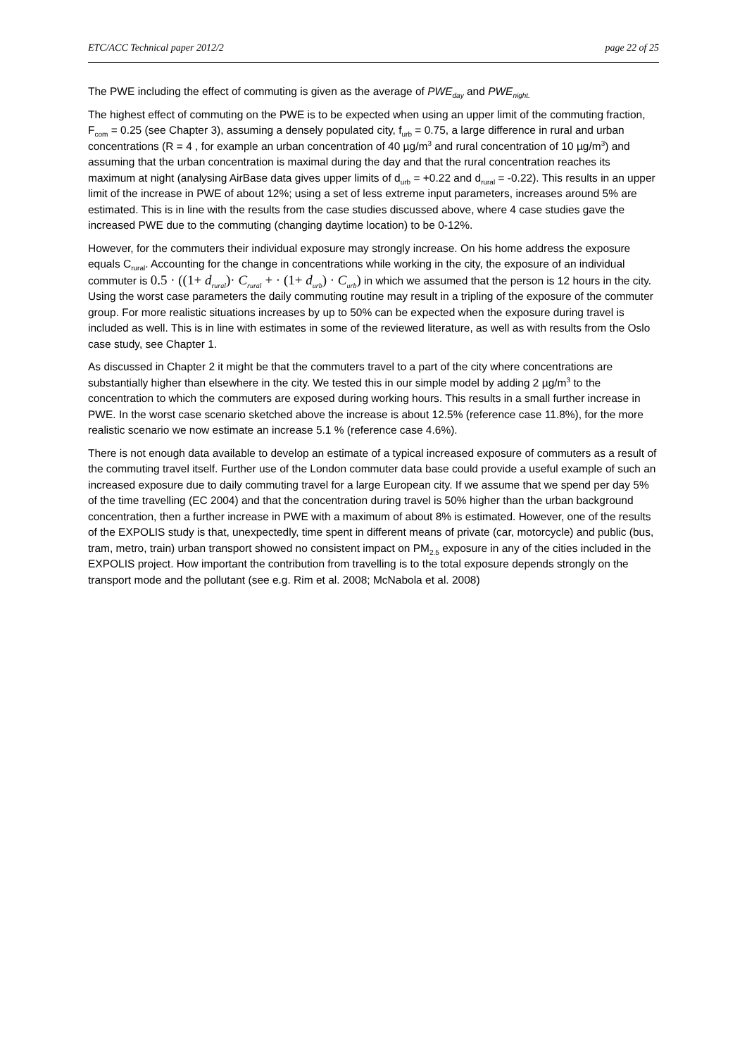ETC/ACC Technical paper 2012/2 page 22 of 25
The PWE including the effect of commuting is given as the average of PWE<sub>day</sub> and PWE<sub>night.</sub>
The highest effect of commuting on the PWE is to be expected when using an upper limit of the commuting fraction, F<sub>com</sub> = 0.25 (see Chapter 3), assuming a densely populated city, f<sub>urb</sub> = 0.75, a large difference in rural and urban concentrations (R = 4 , for example an urban concentration of 40 µg/m<sup>3</sup> and rural concentration of 10 µg/m<sup>3</sup>) and assuming that the urban concentration is maximal during the day and that the rural concentration reaches its maximum at night (analysing AirBase data gives upper limits of d<sub>urb</sub> = +0.22 and d<sub>rural</sub> = -0.22). This results in an upper limit of the increase in PWE of about 12%; using a set of less extreme input parameters, increases around 5% are estimated. This is in line with the results from the case studies discussed above, where 4 case studies gave the increased PWE due to the commuting (changing daytime location) to be 0-12%.
However, for the commuters their individual exposure may strongly increase. On his home address the exposure equals C<sub>rural</sub>. Accounting for the change in concentrations while working in the city, the exposure of an individual commuter is 0.5 · ((1+ d<sub>rural</sub>)· C<sub>rural</sub> + · (1+ d<sub>urb</sub>) · C<sub>urb</sub>) in which we assumed that the person is 12 hours in the city. Using the worst case parameters the daily commuting routine may result in a tripling of the exposure of the commuter group. For more realistic situations increases by up to 50% can be expected when the exposure during travel is included as well. This is in line with estimates in some of the reviewed literature, as well as with results from the Oslo case study, see Chapter 1.
As discussed in Chapter 2 it might be that the commuters travel to a part of the city where concentrations are substantially higher than elsewhere in the city. We tested this in our simple model by adding 2 µg/m<sup>3</sup> to the concentration to which the commuters are exposed during working hours. This results in a small further increase in PWE. In the worst case scenario sketched above the increase is about 12.5% (reference case 11.8%), for the more realistic scenario we now estimate an increase 5.1 % (reference case 4.6%).
There is not enough data available to develop an estimate of a typical increased exposure of commuters as a result of the commuting travel itself. Further use of the London commuter data base could provide a useful example of such an increased exposure due to daily commuting travel for a large European city. If we assume that we spend per day 5% of the time travelling (EC 2004) and that the concentration during travel is 50% higher than the urban background concentration, then a further increase in PWE with a maximum of about 8% is estimated. However, one of the results of the EXPOLIS study is that, unexpectedly, time spent in different means of private (car, motorcycle) and public (bus, tram, metro, train) urban transport showed no consistent impact on PM<sub>2.5</sub> exposure in any of the cities included in the EXPOLIS project. How important the contribution from travelling is to the total exposure depends strongly on the transport mode and the pollutant (see e.g. Rim et al. 2008; McNabola et al. 2008)